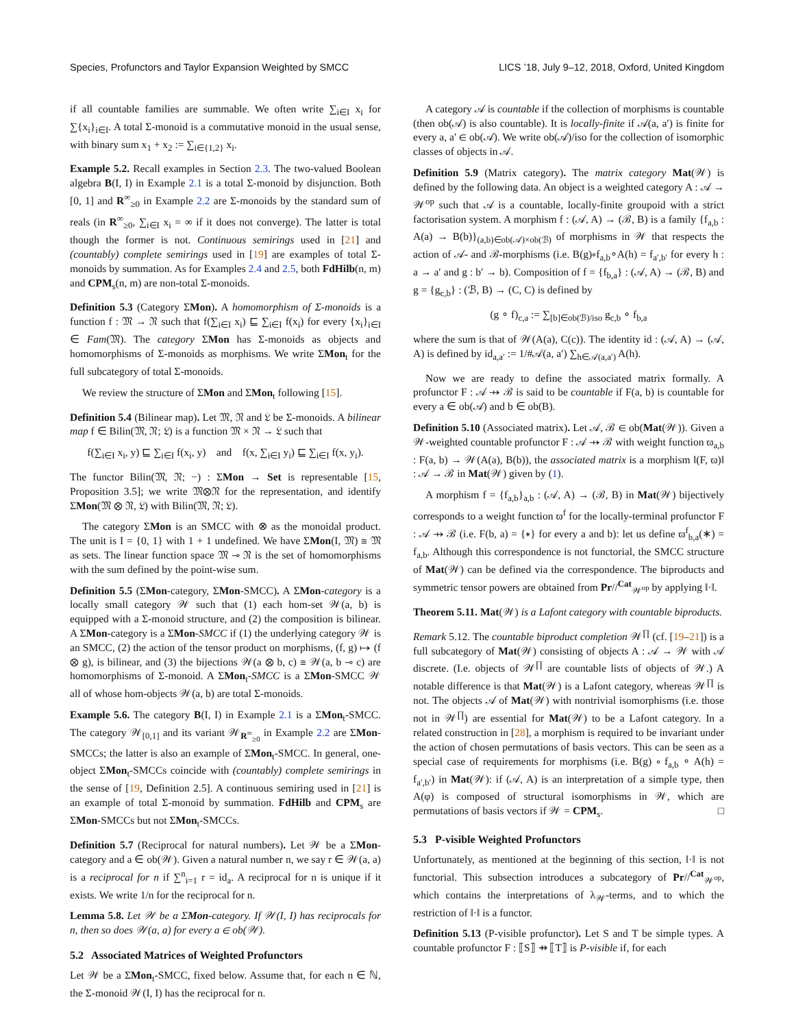Species, Profunctors and Taylor Expansion Weighted by SMCC LICS ’18, July 9–12, 2018, Oxford, United Kingdom
if all countable families are summable. We often write ∑<sub>i∈I</sub> x<sub>i</sub> for ∑{x<sub>i</sub>}<sub>i∈I</sub>. A total Σ-monoid is a commutative monoid in the usual sense, with binary sum x<sub>1</sub> + x<sub>2</sub> := ∑<sub>i∈{1,2}</sub> x<sub>i</sub>.
Example 5.2. Recall examples in Section 2.3. The two-valued Boolean algebra B(I, I) in Example 2.1 is a total Σ-monoid by disjunction. Both [0, 1] and R<sup>∞</sup><sub>≥0</sub> in Example 2.2 are Σ-monoids by the standard sum of reals (in R<sup>∞</sup><sub>≥0</sub>, ∑<sub>i∈I</sub> x<sub>i</sub> = ∞ if it does not converge). The latter is total though the former is not. Continuous semirings used in [21] and (countably) complete semirings used in [19] are examples of total Σ-monoids by summation. As for Examples 2.4 and 2.5, both FdHilb(n, m) and CPM<sub>s</sub>(n, m) are non-total Σ-monoids.
Definition 5.3 (Category ΣMon). A homomorphism of Σ-monoids is a function f : 𝔐 → 𝔑 such that f(∑<sub>i∈I</sub> x<sub>i</sub>) ⊑ ∑<sub>i∈I</sub> f(x<sub>i</sub>) for every {x<sub>i</sub>}<sub>i∈I</sub> ∈ Fam(𝔐). The category ΣMon has Σ-monoids as objects and homomorphisms of Σ-monoids as morphisms. We write ΣMon<sub>t</sub> for the full subcategory of total Σ-monoids.
We review the structure of ΣMon and ΣMon<sub>t</sub> following [15].
Definition 5.4 (Bilinear map). Let 𝔐, 𝔑 and 𝔏 be Σ-monoids. A bilinear map f ∈ Bilin(𝔐, 𝔑; 𝔏) is a function 𝔐 × 𝔑 → 𝔏 such that
f(∑<sub>i∈I</sub> x<sub>i</sub>, y) ⊑ ∑<sub>i∈I</sub> f(x<sub>i</sub>, y) and f(x, ∑<sub>i∈I</sub> y<sub>i</sub>) ⊑ ∑<sub>i∈I</sub> f(x, y<sub>i</sub>).
The functor Bilin(𝔐, 𝔑; −) : ΣMon → Set is representable [15, Proposition 3.5]; we write 𝔐⊗𝔑 for the representation, and identify ΣMon(𝔐 ⊗ 𝔑, 𝔏) with Bilin(𝔐, 𝔑; 𝔏).
The category ΣMon is an SMCC with ⊗ as the monoidal product. The unit is I = {0, 1} with 1 + 1 undefined. We have ΣMon(I, 𝔐) ≅ 𝔐 as sets. The linear function space 𝔐 ⊸ 𝔑 is the set of homomorphisms with the sum defined by the point-wise sum.
Definition 5.5 (ΣMon-category, ΣMon-SMCC). A ΣMon-category is a locally small category 𝒲 such that (1) each hom-set 𝒲(a, b) is equipped with a Σ-monoid structure, and (2) the composition is bilinear. A ΣMon-category is a ΣMon-SMCC if (1) the underlying category 𝒲 is an SMCC, (2) the action of the tensor product on morphisms, (f, g) ↦ (f ⊗ g), is bilinear, and (3) the bijections 𝒲(a ⊗ b, c) ≅ 𝒲(a, b ⊸ c) are homomorphisms of Σ-monoid. A ΣMon<sub>t</sub>-SMCC is a ΣMon-SMCC 𝒲 all of whose hom-objects 𝒲(a, b) are total Σ-monoids.
Example 5.6. The category B(I, I) in Example 2.1 is a ΣMon<sub>t</sub>-SMCC. The category 𝒲<sub>[0,1]</sub> and its variant 𝒲<sub>R<sup>∞</sup><sub>≥0</sub></sub> in Example 2.2 are ΣMon-SMCCs; the latter is also an example of ΣMon<sub>t</sub>-SMCC. In general, one-object ΣMon<sub>t</sub>-SMCCs coincide with (countably) complete semirings in the sense of [19, Definition 2.5]. A continuous semiring used in [21] is an example of total Σ-monoid by summation. FdHilb and CPM<sub>s</sub> are ΣMon-SMCCs but not ΣMon<sub>t</sub>-SMCCs.
Definition 5.7 (Reciprocal for natural numbers). Let 𝒲 be a ΣMon-category and a ∈ ob(𝒲). Given a natural number n, we say r ∈ 𝒲(a, a) is a reciprocal for n if ∑<sup>n</sup><sub>i=1</sub> r = id<sub>a</sub>. A reciprocal for n is unique if it exists. We write 1/n for the reciprocal for n.
Lemma 5.8. Let 𝒲 be a ΣMon-category. If 𝒲(I, I) has reciprocals for n, then so does 𝒲(a, a) for every a ∈ ob(𝒲).
5.2 Associated Matrices of Weighted Profunctors
Let 𝒲 be a ΣMon<sub>t</sub>-SMCC, fixed below. Assume that, for each n ∈ ℕ, the Σ-monoid 𝒲(I, I) has the reciprocal for n.
A category 𝒜 is countable if the collection of morphisms is countable (then ob(𝒜) is also countable). It is locally-finite if 𝒜(a, a′) is finite for every a, a′ ∈ ob(𝒜). We write ob(𝒜)/iso for the collection of isomorphic classes of objects in 𝒜.
Definition 5.9 (Matrix category). The matrix category Mat(𝒲) is defined by the following data. An object is a weighted category A : 𝒜 → 𝒲<sup>op</sup> such that 𝒜 is a countable, locally-finite groupoid with a strict factorisation system. A morphism f : (𝒜, A) → (ℬ, B) is a family {f<sub>a,b</sub> : A(a) → B(b)}<sub>(a,b)∈ob(𝒜)×ob(ℬ)</sub> of morphisms in 𝒲 that respects the action of 𝒜- and ℬ-morphisms (i.e. B(g)∘f<sub>a,b</sub>∘A(h) = f<sub>a′,b′</sub> for every h : a → a′ and g : b′ → b). Composition of f = {f<sub>b,a</sub>} : (𝒜, A) → (ℬ, B) and g = {g<sub>c,b</sub>} : (ℬ, B) → (C, C) is defined by
(g ∘ f)<sub>c,a</sub> := ∑<sub>[b]∈ob(ℬ)/iso</sub> g<sub>c,b</sub> ∘ f<sub>b,a</sub>
where the sum is that of 𝒲(A(a), C(c)). The identity id : (𝒜, A) → (𝒜, A) is defined by id<sub>a,a′</sub> := 1/#𝒜(a, a′) ∑<sub>h∈𝒜(a,a′)</sub> A(h).
Now we are ready to define the associated matrix formally. A profunctor F : 𝒜 ⇸ ℬ is said to be countable if F(a, b) is countable for every a ∈ ob(𝒜) and b ∈ ob(B).
Definition 5.10 (Associated matrix). Let 𝒜, ℬ ∈ ob(Mat(𝒲)). Given a 𝒲-weighted countable profunctor F : 𝒜 ⇸ ℬ with weight function ϖ<sub>a,b</sub> : F(a, b) → 𝒲(A(a), B(b)), the associated matrix is a morphism ‖(F, ϖ)‖ : 𝒜 → ℬ in Mat(𝒲) given by (1).
A morphism f = {f<sub>a,b</sub>}<sub>a,b</sub> : (𝒜, A) → (ℬ, B) in Mat(𝒲) bijectively corresponds to a weight function ϖ<sup>f</sup> for the locally-terminal profunctor F : 𝒜 ⇸ ℬ (i.e. F(b, a) = {∗} for every a and b): let us define ϖ<sup>f</sup><sub>b,a</sub>(∗) = f<sub>a,b</sub>. Although this correspondence is not functorial, the SMCC structure of Mat(𝒲) can be defined via the correspondence. The biproducts and symmetric tensor powers are obtained from Pr//<sup>Cat</sup><sub>𝒲<sup>op</sup></sub> by applying ‖·‖.
Theorem 5.11. Mat(𝒲) is a Lafont category with countable biproducts.
Remark 5.12. The countable biproduct completion 𝒲<sup>∏</sup> (cf. [19–21]) is a full subcategory of Mat(𝒲) consisting of objects A : 𝒜 → 𝒲 with 𝒜 discrete. (I.e. objects of 𝒲<sup>∏</sup> are countable lists of objects of 𝒲.) A notable difference is that Mat(𝒲) is a Lafont category, whereas 𝒲<sup>∏</sup> is not. The objects 𝒜 of Mat(𝒲) with nontrivial isomorphisms (i.e. those not in 𝒲<sup>∏</sup>) are essential for Mat(𝒲) to be a Lafont category. In a related construction in [28], a morphism is required to be invariant under the action of chosen permutations of basis vectors. This can be seen as a special case of requirements for morphisms (i.e. B(g) ∘ f<sub>a,b</sub> ∘ A(h) = f<sub>a′,b′</sub>) in Mat(𝒲): if (𝒜, A) is an interpretation of a simple type, then A(φ) is composed of structural isomorphisms in 𝒲, which are permutations of basis vectors if 𝒲 = CPM<sub>s</sub>. □
5.3 P-visible Weighted Profunctors
Unfortunately, as mentioned at the beginning of this section, ‖·‖ is not functorial. This subsection introduces a subcategory of Pr//<sup>Cat</sup><sub>𝒲<sup>op</sup></sub>, which contains the interpretations of λ<sub>𝒲</sub>-terms, and to which the restriction of ‖·‖ is a functor.
Definition 5.13 (P-visible profunctor). Let S and T be simple types. A countable profunctor F : ⟦S⟧ ⇸ ⟦T⟧ is P-visible if, for each